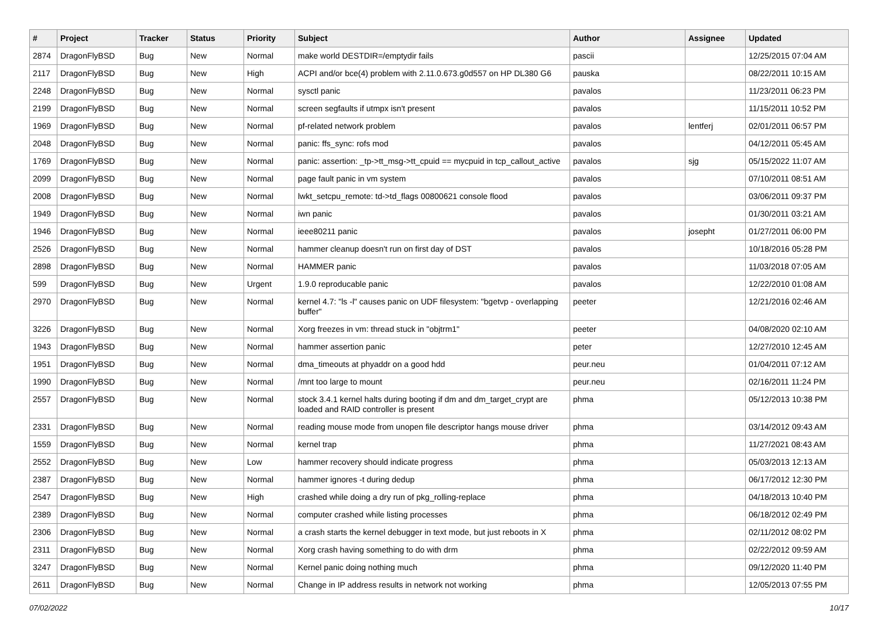| # | Project | Tracker | Status | Priority | Subject | Author | Assignee | Updated |
| --- | --- | --- | --- | --- | --- | --- | --- | --- |
| 2874 | DragonFlyBSD | Bug | New | Normal | make world DESTDIR=/emptydir fails | pascii | | 12/25/2015 07:04 AM |
| 2117 | DragonFlyBSD | Bug | New | High | ACPI and/or bce(4) problem with 2.11.0.673.g0d557 on HP DL380 G6 | pauska | | 08/22/2011 10:15 AM |
| 2248 | DragonFlyBSD | Bug | New | Normal | sysctl panic | pavalos | | 11/23/2011 06:23 PM |
| 2199 | DragonFlyBSD | Bug | New | Normal | screen segfaults if utmpx isn't present | pavalos | | 11/15/2011 10:52 PM |
| 1969 | DragonFlyBSD | Bug | New | Normal | pf-related network problem | pavalos | lentferj | 02/01/2011 06:57 PM |
| 2048 | DragonFlyBSD | Bug | New | Normal | panic: ffs_sync: rofs mod | pavalos | | 04/12/2011 05:45 AM |
| 1769 | DragonFlyBSD | Bug | New | Normal | panic: assertion: _tp->tt_msg->tt_cpuid == mycpuid in tcp_callout_active | pavalos | sjg | 05/15/2022 11:07 AM |
| 2099 | DragonFlyBSD | Bug | New | Normal | page fault panic in vm system | pavalos | | 07/10/2011 08:51 AM |
| 2008 | DragonFlyBSD | Bug | New | Normal | lwkt_setcpu_remote: td->td_flags 00800621 console flood | pavalos | | 03/06/2011 09:37 PM |
| 1949 | DragonFlyBSD | Bug | New | Normal | iwn panic | pavalos | | 01/30/2011 03:21 AM |
| 1946 | DragonFlyBSD | Bug | New | Normal | ieee80211 panic | pavalos | josepht | 01/27/2011 06:00 PM |
| 2526 | DragonFlyBSD | Bug | New | Normal | hammer cleanup doesn't run on first day of DST | pavalos | | 10/18/2016 05:28 PM |
| 2898 | DragonFlyBSD | Bug | New | Normal | HAMMER panic | pavalos | | 11/03/2018 07:05 AM |
| 599 | DragonFlyBSD | Bug | New | Urgent | 1.9.0 reproducable panic | pavalos | | 12/22/2010 01:08 AM |
| 2970 | DragonFlyBSD | Bug | New | Normal | kernel 4.7: "ls -l" causes panic on UDF filesystem: "bgetvp - overlapping buffer" | peeter | | 12/21/2016 02:46 AM |
| 3226 | DragonFlyBSD | Bug | New | Normal | Xorg freezes in vm: thread stuck in "objtrm1" | peeter | | 04/08/2020 02:10 AM |
| 1943 | DragonFlyBSD | Bug | New | Normal | hammer assertion panic | peter | | 12/27/2010 12:45 AM |
| 1951 | DragonFlyBSD | Bug | New | Normal | dma_timeouts at phyaddr on a good hdd | peur.neu | | 01/04/2011 07:12 AM |
| 1990 | DragonFlyBSD | Bug | New | Normal | /mnt too large to mount | peur.neu | | 02/16/2011 11:24 PM |
| 2557 | DragonFlyBSD | Bug | New | Normal | stock 3.4.1 kernel halts during booting if dm and dm_target_crypt are loaded and RAID controller is present | phma | | 05/12/2013 10:38 PM |
| 2331 | DragonFlyBSD | Bug | New | Normal | reading mouse mode from unopen file descriptor hangs mouse driver | phma | | 03/14/2012 09:43 AM |
| 1559 | DragonFlyBSD | Bug | New | Normal | kernel trap | phma | | 11/27/2021 08:43 AM |
| 2552 | DragonFlyBSD | Bug | New | Low | hammer recovery should indicate progress | phma | | 05/03/2013 12:13 AM |
| 2387 | DragonFlyBSD | Bug | New | Normal | hammer ignores -t during dedup | phma | | 06/17/2012 12:30 PM |
| 2547 | DragonFlyBSD | Bug | New | High | crashed while doing a dry run of pkg_rolling-replace | phma | | 04/18/2013 10:40 PM |
| 2389 | DragonFlyBSD | Bug | New | Normal | computer crashed while listing processes | phma | | 06/18/2012 02:49 PM |
| 2306 | DragonFlyBSD | Bug | New | Normal | a crash starts the kernel debugger in text mode, but just reboots in X | phma | | 02/11/2012 08:02 PM |
| 2311 | DragonFlyBSD | Bug | New | Normal | Xorg crash having something to do with drm | phma | | 02/22/2012 09:59 AM |
| 3247 | DragonFlyBSD | Bug | New | Normal | Kernel panic doing nothing much | phma | | 09/12/2020 11:40 PM |
| 2611 | DragonFlyBSD | Bug | New | Normal | Change in IP address results in network not working | phma | | 12/05/2013 07:55 PM |
07/02/2022 10/17